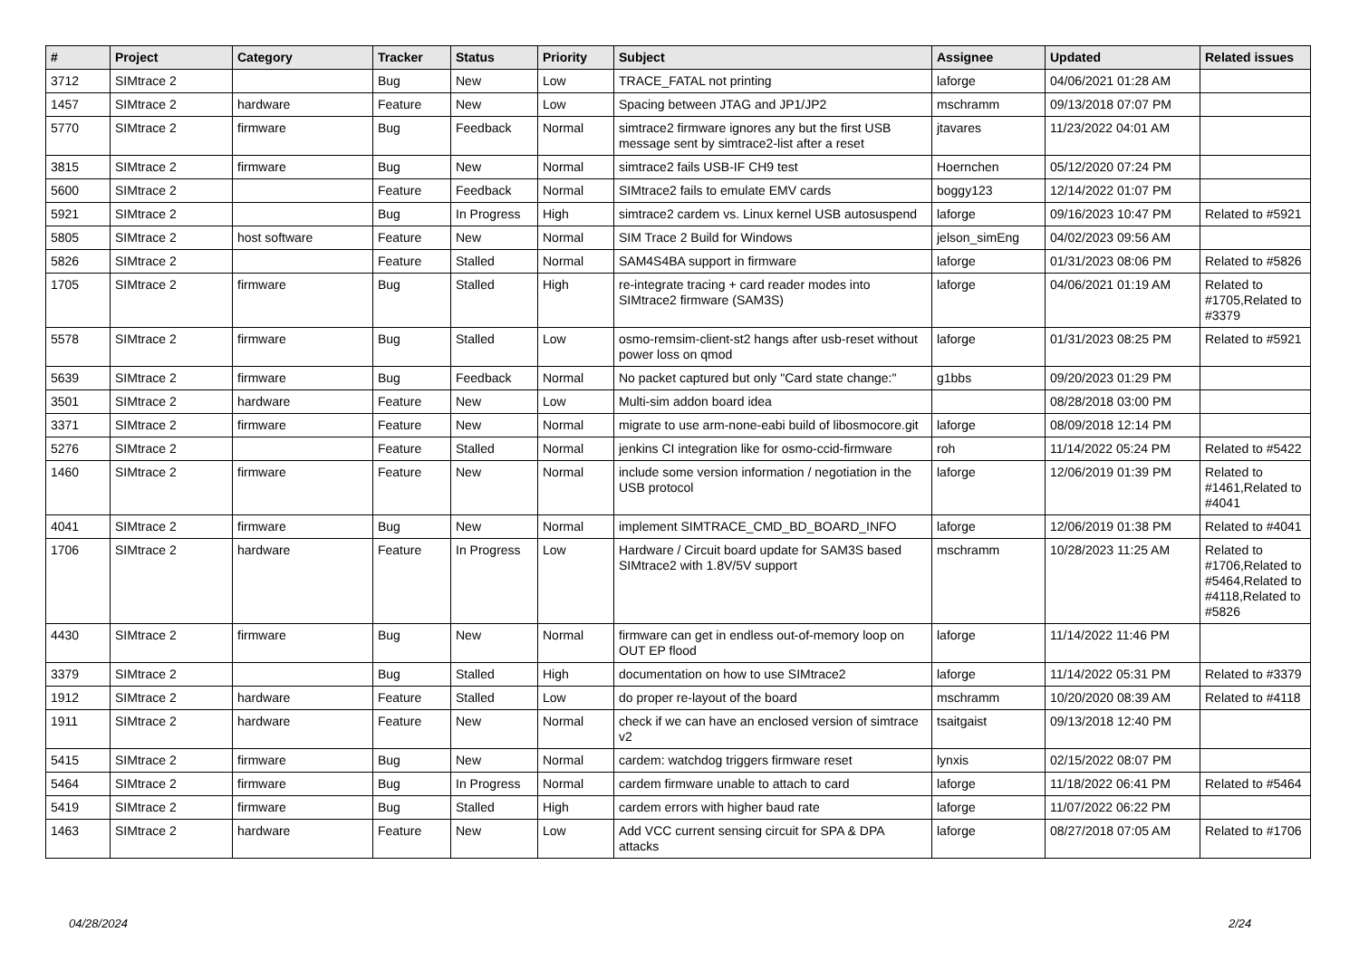| # | Project | Category | Tracker | Status | Priority | Subject | Assignee | Updated | Related issues |
| --- | --- | --- | --- | --- | --- | --- | --- | --- | --- |
| 3712 | SIMtrace 2 | | Bug | New | Low | TRACE_FATAL not printing | laforge | 04/06/2021 01:28 AM | |
| 1457 | SIMtrace 2 | hardware | Feature | New | Low | Spacing between JTAG and JP1/JP2 | mschramm | 09/13/2018 07:07 PM | |
| 5770 | SIMtrace 2 | firmware | Bug | Feedback | Normal | simtrace2 firmware ignores any but the first USB message sent by simtrace2-list after a reset | jtavares | 11/23/2022 04:01 AM | |
| 3815 | SIMtrace 2 | firmware | Bug | New | Normal | simtrace2 fails USB-IF CH9 test | Hoernchen | 05/12/2020 07:24 PM | |
| 5600 | SIMtrace 2 | | Feature | Feedback | Normal | SIMtrace2 fails to emulate EMV cards | boggy123 | 12/14/2022 01:07 PM | |
| 5921 | SIMtrace 2 | | Bug | In Progress | High | simtrace2 cardem vs. Linux kernel USB autosuspend | laforge | 09/16/2023 10:47 PM | Related to #5921 |
| 5805 | SIMtrace 2 | host software | Feature | New | Normal | SIM Trace 2 Build for Windows | jelson_simEng | 04/02/2023 09:56 AM | |
| 5826 | SIMtrace 2 | | Feature | Stalled | Normal | SAM4S4BA support in firmware | laforge | 01/31/2023 08:06 PM | Related to #5826 |
| 1705 | SIMtrace 2 | firmware | Bug | Stalled | High | re-integrate tracing + card reader modes into SIMtrace2 firmware (SAM3S) | laforge | 04/06/2021 01:19 AM | Related to #1705,Related to #3379 |
| 5578 | SIMtrace 2 | firmware | Bug | Stalled | Low | osmo-remsim-client-st2 hangs after usb-reset without power loss on qmod | laforge | 01/31/2023 08:25 PM | Related to #5921 |
| 5639 | SIMtrace 2 | firmware | Bug | Feedback | Normal | No packet captured but only "Card state change:" | g1bbs | 09/20/2023 01:29 PM | |
| 3501 | SIMtrace 2 | hardware | Feature | New | Low | Multi-sim addon board idea | | 08/28/2018 03:00 PM | |
| 3371 | SIMtrace 2 | firmware | Feature | New | Normal | migrate to use arm-none-eabi build of libosmocore.git | laforge | 08/09/2018 12:14 PM | |
| 5276 | SIMtrace 2 | | Feature | Stalled | Normal | jenkins CI integration like for osmo-ccid-firmware | roh | 11/14/2022 05:24 PM | Related to #5422 |
| 1460 | SIMtrace 2 | firmware | Feature | New | Normal | include some version information / negotiation in the USB protocol | laforge | 12/06/2019 01:39 PM | Related to #1461,Related to #4041 |
| 4041 | SIMtrace 2 | firmware | Bug | New | Normal | implement SIMTRACE_CMD_BD_BOARD_INFO | laforge | 12/06/2019 01:38 PM | Related to #4041 |
| 1706 | SIMtrace 2 | hardware | Feature | In Progress | Low | Hardware / Circuit board update for SAM3S based SIMtrace2 with 1.8V/5V support | mschramm | 10/28/2023 11:25 AM | Related to #1706,Related to #5464,Related to #4118,Related to #5826 |
| 4430 | SIMtrace 2 | firmware | Bug | New | Normal | firmware can get in endless out-of-memory loop on OUT EP flood | laforge | 11/14/2022 11:46 PM | |
| 3379 | SIMtrace 2 | | Bug | Stalled | High | documentation on how to use SIMtrace2 | laforge | 11/14/2022 05:31 PM | Related to #3379 |
| 1912 | SIMtrace 2 | hardware | Feature | Stalled | Low | do proper re-layout of the board | mschramm | 10/20/2020 08:39 AM | Related to #4118 |
| 1911 | SIMtrace 2 | hardware | Feature | New | Normal | check if we can have an enclosed version of simtrace v2 | tsaitgaist | 09/13/2018 12:40 PM | |
| 5415 | SIMtrace 2 | firmware | Bug | New | Normal | cardem: watchdog triggers firmware reset | lynxis | 02/15/2022 08:07 PM | |
| 5464 | SIMtrace 2 | firmware | Bug | In Progress | Normal | cardem firmware unable to attach to card | laforge | 11/18/2022 06:41 PM | Related to #5464 |
| 5419 | SIMtrace 2 | firmware | Bug | Stalled | High | cardem errors with higher baud rate | laforge | 11/07/2022 06:22 PM | |
| 1463 | SIMtrace 2 | hardware | Feature | New | Low | Add VCC current sensing circuit for SPA & DPA attacks | laforge | 08/27/2018 07:05 AM | Related to #1706 |
04/28/2024 2/24